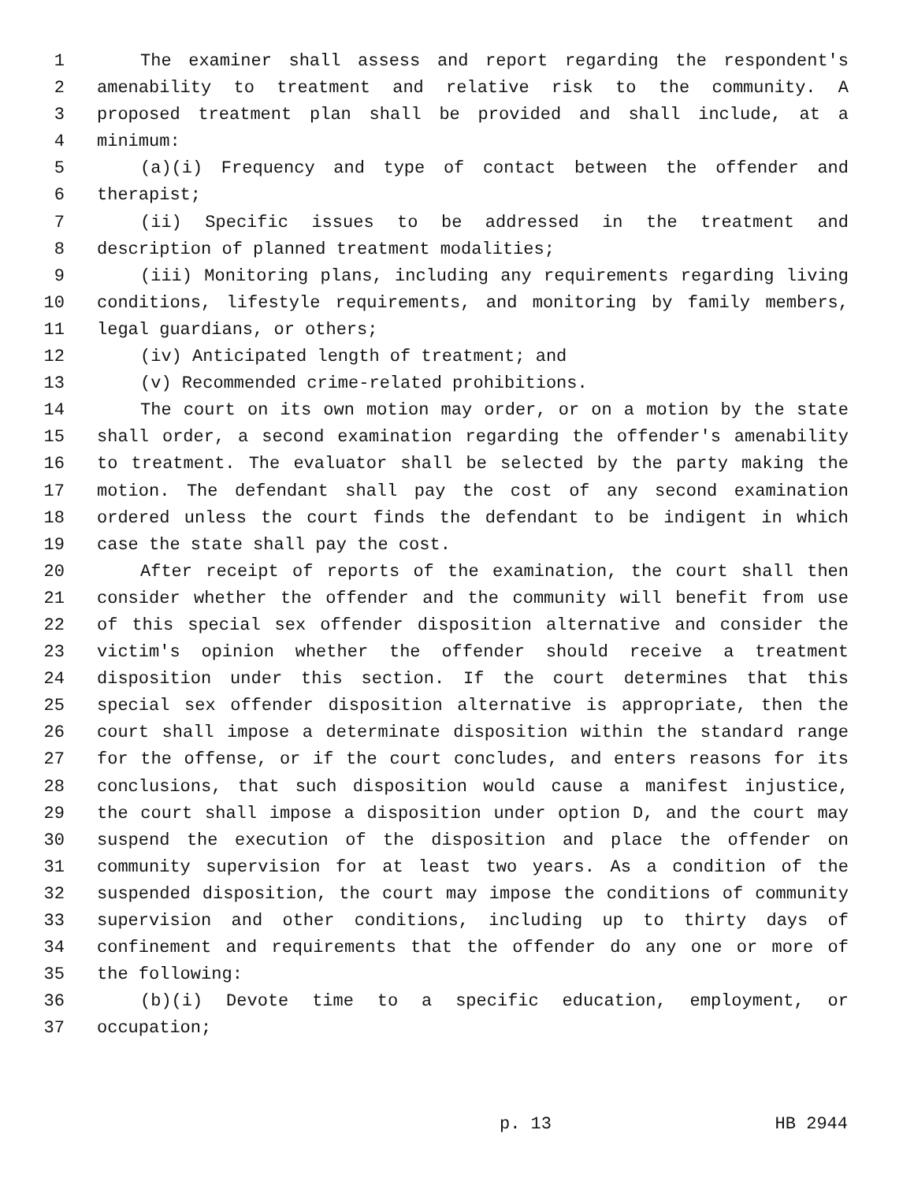1 The examiner shall assess and report regarding the respondent's
2 amenability to treatment and relative risk to the community. A
3 proposed treatment plan shall be provided and shall include, at a
4 minimum:
5 (a)(i) Frequency and type of contact between the offender and
6 therapist;
7 (ii) Specific issues to be addressed in the treatment and
8 description of planned treatment modalities;
9 (iii) Monitoring plans, including any requirements regarding living
10 conditions, lifestyle requirements, and monitoring by family members,
11 legal guardians, or others;
12 (iv) Anticipated length of treatment; and
13 (v) Recommended crime-related prohibitions.
14 The court on its own motion may order, or on a motion by the state
15 shall order, a second examination regarding the offender's amenability
16 to treatment. The evaluator shall be selected by the party making the
17 motion. The defendant shall pay the cost of any second examination
18 ordered unless the court finds the defendant to be indigent in which
19 case the state shall pay the cost.
20 After receipt of reports of the examination, the court shall then
21 consider whether the offender and the community will benefit from use
22 of this special sex offender disposition alternative and consider the
23 victim's opinion whether the offender should receive a treatment
24 disposition under this section. If the court determines that this
25 special sex offender disposition alternative is appropriate, then the
26 court shall impose a determinate disposition within the standard range
27 for the offense, or if the court concludes, and enters reasons for its
28 conclusions, that such disposition would cause a manifest injustice,
29 the court shall impose a disposition under option D, and the court may
30 suspend the execution of the disposition and place the offender on
31 community supervision for at least two years. As a condition of the
32 suspended disposition, the court may impose the conditions of community
33 supervision and other conditions, including up to thirty days of
34 confinement and requirements that the offender do any one or more of
35 the following:
36 (b)(i) Devote time to a specific education, employment, or
37 occupation;
p. 13 HB 2944